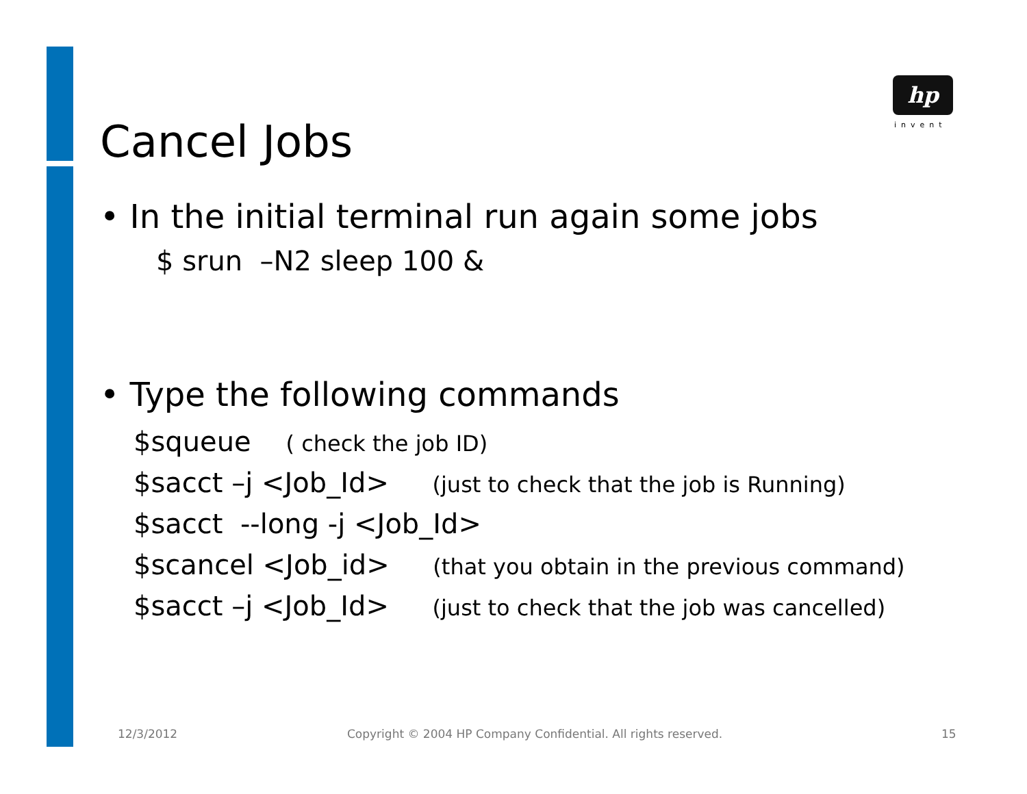hp
invent
Cancel Jobs
• In the initial terminal run again some jobs
$ srun –N2 sleep 100 &
• Type the following commands
$squeue ( check the job ID)
$sacct –j <Job_Id> (just to check that the job is Running)
$sacct --long -j <Job_Id>
$scancel <Job_id> (that you obtain in the previous command)
$sacct –j <Job_Id> (just to check that the job was cancelled)
12/3/2012
Copyright © 2004 HP Company Confidential. All rights reserved.
15